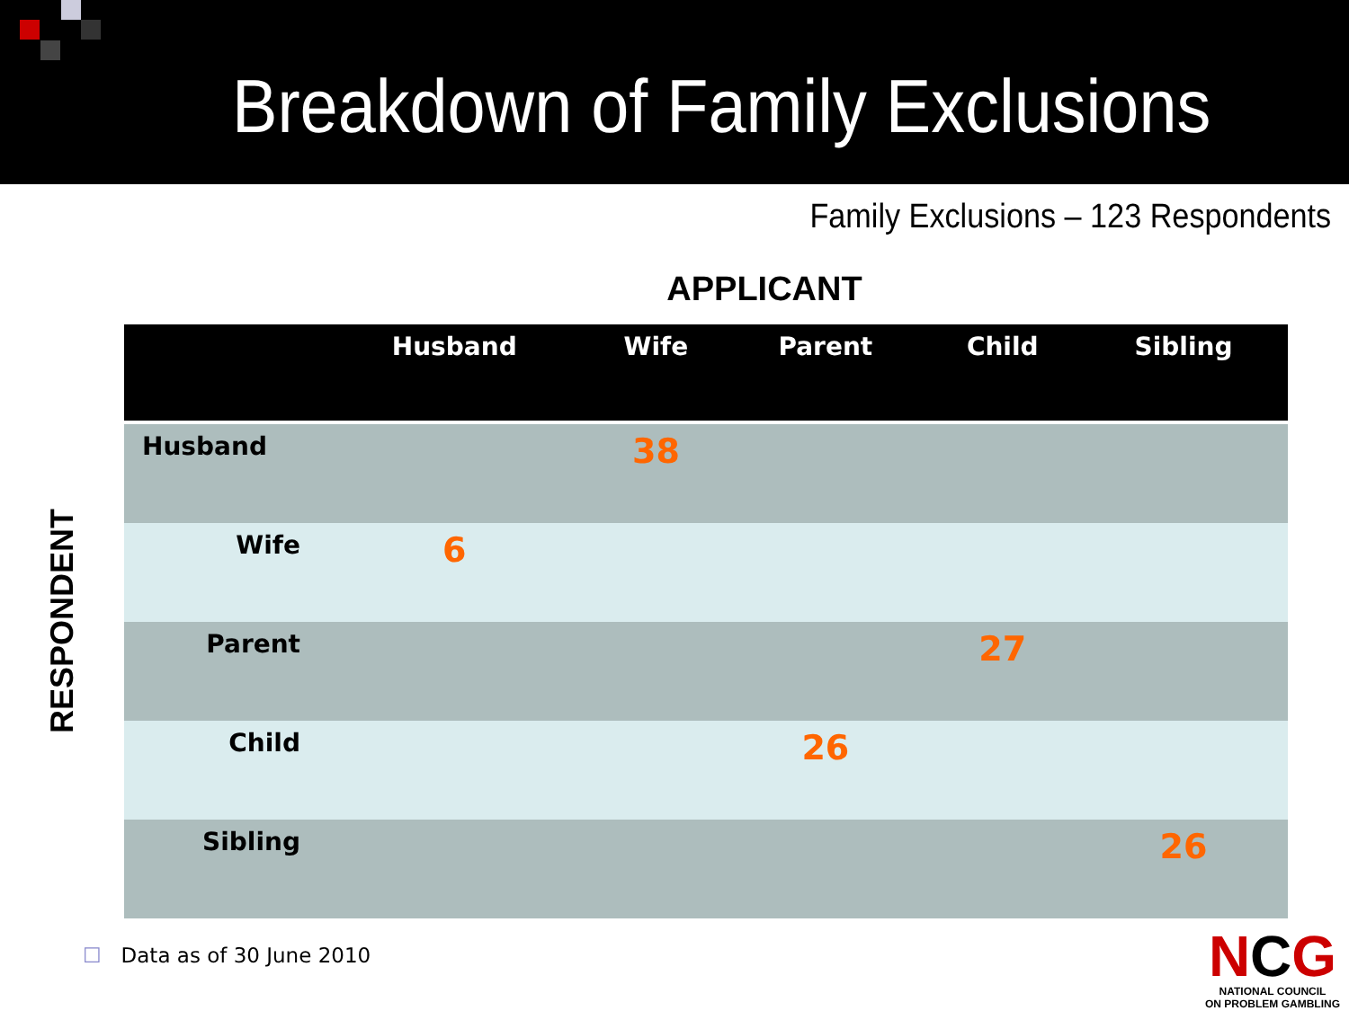Breakdown of Family Exclusions
Family Exclusions – 123 Respondents
APPLICANT
RESPONDENT
| | Husband | Wife | Parent | Child | Sibling |
| --- | --- | --- | --- | --- | --- |
| Husband | | 38 | | | |
| Wife | 6 | | | | |
| Parent | | | | 27 | |
| Child | | | 26 | | |
| Sibling | | | | | 26 |
☐ Data as of 30 June 2010
NCG
NATIONAL COUNCIL
ON PROBLEM GAMBLING